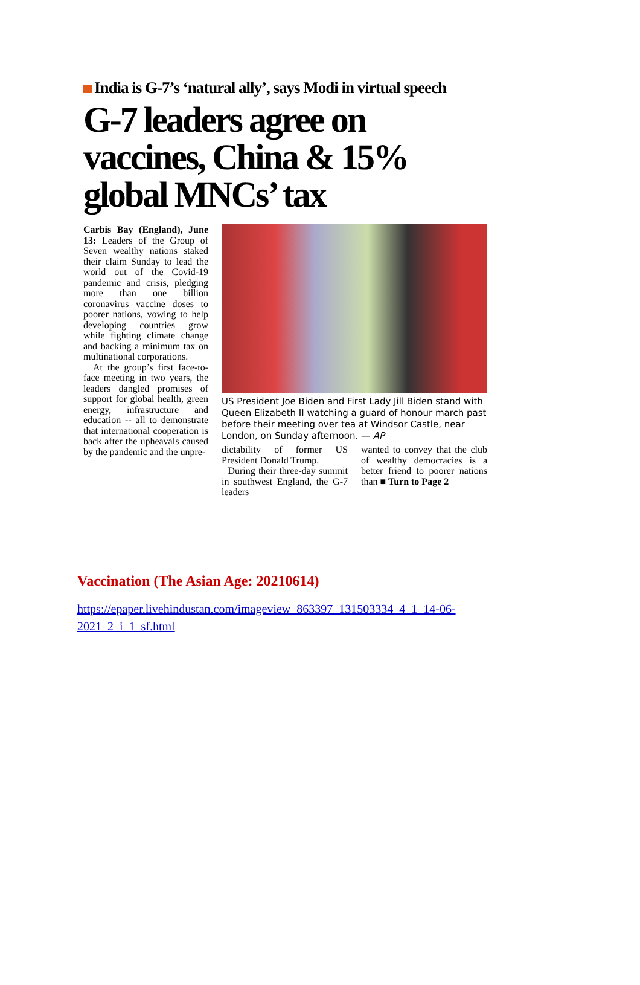India is G-7’s ‘natural ally’, says Modi in virtual speech
G-7 leaders agree on vaccines, China & 15% global MNCs’ tax
Carbis Bay (England), June 13: Leaders of the Group of Seven wealthy nations staked their claim Sunday to lead the world out of the Covid-19 pandemic and crisis, pledging more than one billion coronavirus vaccine doses to poorer nations, vowing to help developing countries grow while fighting climate change and backing a minimum tax on multinational corporations.
At the group’s first face-to-face meeting in two years, the leaders dangled promises of support for global health, green energy, infrastructure and education -- all to demonstrate that international cooperation is back after the upheavals caused by the pandemic and the unpre-
US President Joe Biden and First Lady Jill Biden stand with Queen Elizabeth II watching a guard of honour march past before their meeting over tea at Windsor Castle, near London, on Sunday afternoon. — AP
dictability of former US President Donald Trump.
During their three-day summit in southwest England, the G-7 leaders
wanted to convey that the club of wealthy democracies is a better friend to poorer nations than ■ Turn to Page 2
Vaccination (The Asian Age: 20210614)
https://epaper.livehindustan.com/imageview_863397_131503334_4_1_14-06-2021_2_i_1_sf.html